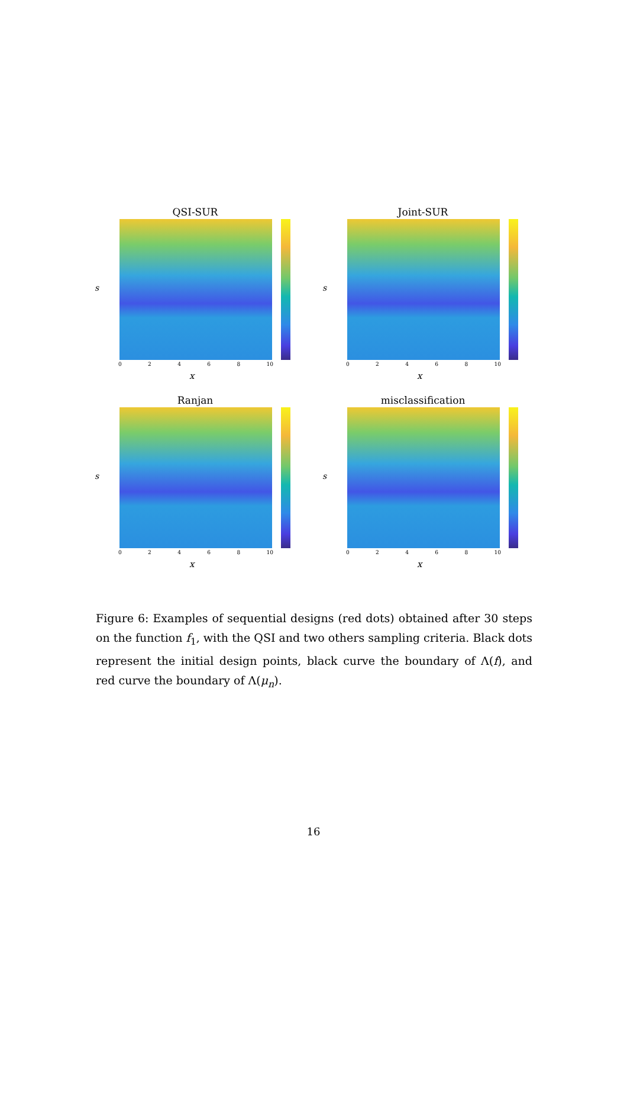QSI-SUR
s
0 2 4 6 8 10
x
Joint-SUR
s
0 2 4 6 8 10
x
Ranjan
s
0 2 4 6 8 10
x
misclassification
s
0 2 4 6 8 10
x
Figure 6: Examples of sequential designs (red dots) obtained after 30 steps on the function f<sub>1</sub>, with the QSI and two others sampling criteria. Black dots represent the initial design points, black curve the boundary of Λ(f), and red curve the boundary of Λ(μ<sub>n</sub>).
16